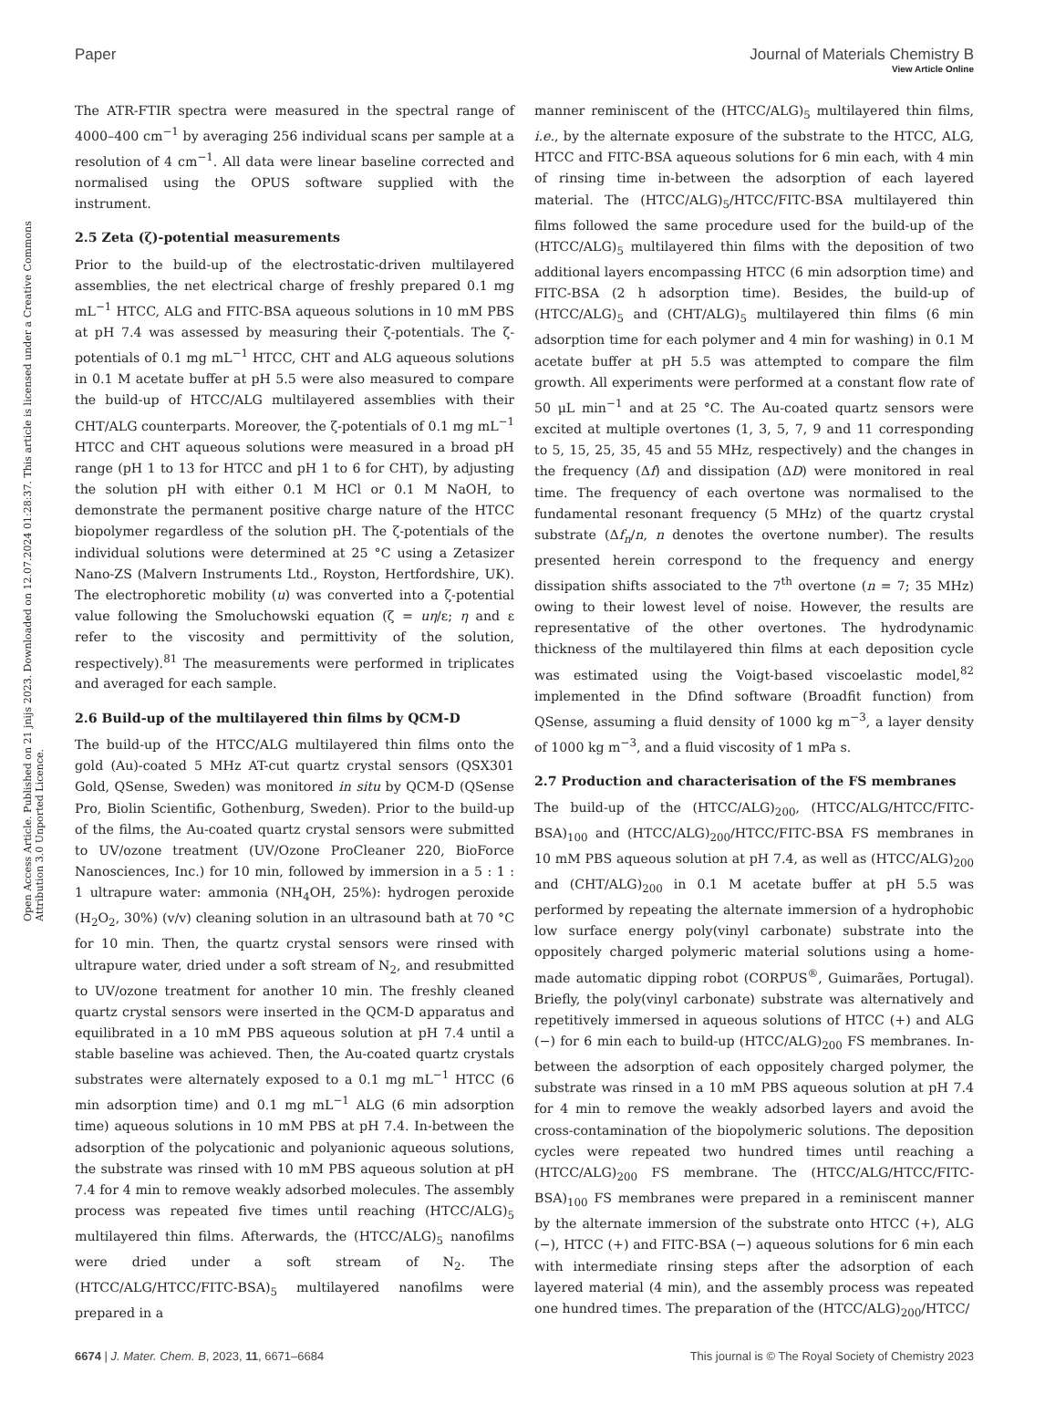View Article Online
Paper Journal of Materials Chemistry B
Open Access Article. Published on 21 jnijs 2023. Downloaded on 12.07.2024 01:28:37. This article is licensed under a Creative Commons Attribution 3.0 Unported Licence.
The ATR-FTIR spectra were measured in the spectral range of 4000–400 cm<sup>−1</sup> by averaging 256 individual scans per sample at a resolution of 4 cm<sup>−1</sup>. All data were linear baseline corrected and normalised using the OPUS software supplied with the instrument.
2.5 Zeta (ζ)-potential measurements
Prior to the build-up of the electrostatic-driven multilayered assemblies, the net electrical charge of freshly prepared 0.1 mg mL<sup>−1</sup> HTCC, ALG and FITC-BSA aqueous solutions in 10 mM PBS at pH 7.4 was assessed by measuring their ζ-potentials. The ζ-potentials of 0.1 mg mL<sup>−1</sup> HTCC, CHT and ALG aqueous solutions in 0.1 M acetate buffer at pH 5.5 were also measured to compare the build-up of HTCC/ALG multilayered assemblies with their CHT/ALG counterparts. Moreover, the ζ-potentials of 0.1 mg mL<sup>−1</sup> HTCC and CHT aqueous solutions were measured in a broad pH range (pH 1 to 13 for HTCC and pH 1 to 6 for CHT), by adjusting the solution pH with either 0.1 M HCl or 0.1 M NaOH, to demonstrate the permanent positive charge nature of the HTCC biopolymer regardless of the solution pH. The ζ-potentials of the individual solutions were determined at 25 °C using a Zetasizer Nano-ZS (Malvern Instruments Ltd., Royston, Hertfordshire, UK). The electrophoretic mobility (u) was converted into a ζ-potential value following the Smoluchowski equation (ζ = uη/ε; η and ε refer to the viscosity and permittivity of the solution, respectively).<sup>81</sup> The measurements were performed in triplicates and averaged for each sample.
2.6 Build-up of the multilayered thin films by QCM-D
The build-up of the HTCC/ALG multilayered thin films onto the gold (Au)-coated 5 MHz AT-cut quartz crystal sensors (QSX301 Gold, QSense, Sweden) was monitored in situ by QCM-D (QSense Pro, Biolin Scientific, Gothenburg, Sweden). Prior to the build-up of the films, the Au-coated quartz crystal sensors were submitted to UV/ozone treatment (UV/Ozone ProCleaner 220, BioForce Nanosciences, Inc.) for 10 min, followed by immersion in a 5 : 1 : 1 ultrapure water: ammonia (NH<sub>4</sub>OH, 25%): hydrogen peroxide (H<sub>2</sub>O<sub>2</sub>, 30%) (v/v) cleaning solution in an ultrasound bath at 70 °C for 10 min. Then, the quartz crystal sensors were rinsed with ultrapure water, dried under a soft stream of N<sub>2</sub>, and resubmitted to UV/ozone treatment for another 10 min. The freshly cleaned quartz crystal sensors were inserted in the QCM-D apparatus and equilibrated in a 10 mM PBS aqueous solution at pH 7.4 until a stable baseline was achieved. Then, the Au-coated quartz crystals substrates were alternately exposed to a 0.1 mg mL<sup>−1</sup> HTCC (6 min adsorption time) and 0.1 mg mL<sup>−1</sup> ALG (6 min adsorption time) aqueous solutions in 10 mM PBS at pH 7.4. In-between the adsorption of the polycationic and polyanionic aqueous solutions, the substrate was rinsed with 10 mM PBS aqueous solution at pH 7.4 for 4 min to remove weakly adsorbed molecules. The assembly process was repeated five times until reaching (HTCC/ALG)<sub>5</sub> multilayered thin films. Afterwards, the (HTCC/ALG)<sub>5</sub> nanofilms were dried under a soft stream of N<sub>2</sub>. The (HTCC/ALG/HTCC/FITC-BSA)<sub>5</sub> multilayered nanofilms were prepared in a
manner reminiscent of the (HTCC/ALG)<sub>5</sub> multilayered thin films, i.e., by the alternate exposure of the substrate to the HTCC, ALG, HTCC and FITC-BSA aqueous solutions for 6 min each, with 4 min of rinsing time in-between the adsorption of each layered material. The (HTCC/ALG)<sub>5</sub>/HTCC/FITC-BSA multilayered thin films followed the same procedure used for the build-up of the (HTCC/ALG)<sub>5</sub> multilayered thin films with the deposition of two additional layers encompassing HTCC (6 min adsorption time) and FITC-BSA (2 h adsorption time). Besides, the build-up of (HTCC/ALG)<sub>5</sub> and (CHT/ALG)<sub>5</sub> multilayered thin films (6 min adsorption time for each polymer and 4 min for washing) in 0.1 M acetate buffer at pH 5.5 was attempted to compare the film growth. All experiments were performed at a constant flow rate of 50 μL min<sup>−1</sup> and at 25 °C. The Au-coated quartz sensors were excited at multiple overtones (1, 3, 5, 7, 9 and 11 corresponding to 5, 15, 25, 35, 45 and 55 MHz, respectively) and the changes in the frequency (Δf) and dissipation (ΔD) were monitored in real time. The frequency of each overtone was normalised to the fundamental resonant frequency (5 MHz) of the quartz crystal substrate (Δf<sub>n</sub>/n, n denotes the overtone number). The results presented herein correspond to the frequency and energy dissipation shifts associated to the 7<sup>th</sup> overtone (n = 7; 35 MHz) owing to their lowest level of noise. However, the results are representative of the other overtones. The hydrodynamic thickness of the multilayered thin films at each deposition cycle was estimated using the Voigt-based viscoelastic model,<sup>82</sup> implemented in the Dfind software (Broadfit function) from QSense, assuming a fluid density of 1000 kg m<sup>−3</sup>, a layer density of 1000 kg m<sup>−3</sup>, and a fluid viscosity of 1 mPa s.
2.7 Production and characterisation of the FS membranes
The build-up of the (HTCC/ALG)<sub>200</sub>, (HTCC/ALG/HTCC/FITC-BSA)<sub>100</sub> and (HTCC/ALG)<sub>200</sub>/HTCC/FITC-BSA FS membranes in 10 mM PBS aqueous solution at pH 7.4, as well as (HTCC/ALG)<sub>200</sub> and (CHT/ALG)<sub>200</sub> in 0.1 M acetate buffer at pH 5.5 was performed by repeating the alternate immersion of a hydrophobic low surface energy poly(vinyl carbonate) substrate into the oppositely charged polymeric material solutions using a home-made automatic dipping robot (CORPUS<sup>®</sup>, Guimarães, Portugal). Briefly, the poly(vinyl carbonate) substrate was alternatively and repetitively immersed in aqueous solutions of HTCC (+) and ALG (−) for 6 min each to build-up (HTCC/ALG)<sub>200</sub> FS membranes. In-between the adsorption of each oppositely charged polymer, the substrate was rinsed in a 10 mM PBS aqueous solution at pH 7.4 for 4 min to remove the weakly adsorbed layers and avoid the cross-contamination of the biopolymeric solutions. The deposition cycles were repeated two hundred times until reaching a (HTCC/ALG)<sub>200</sub> FS membrane. The (HTCC/ALG/HTCC/FITC-BSA)<sub>100</sub> FS membranes were prepared in a reminiscent manner by the alternate immersion of the substrate onto HTCC (+), ALG (−), HTCC (+) and FITC-BSA (−) aqueous solutions for 6 min each with intermediate rinsing steps after the adsorption of each layered material (4 min), and the assembly process was repeated one hundred times. The preparation of the (HTCC/ALG)<sub>200</sub>/HTCC/
6674 | J. Mater. Chem. B, 2023, 11, 6671–6684 This journal is © The Royal Society of Chemistry 2023